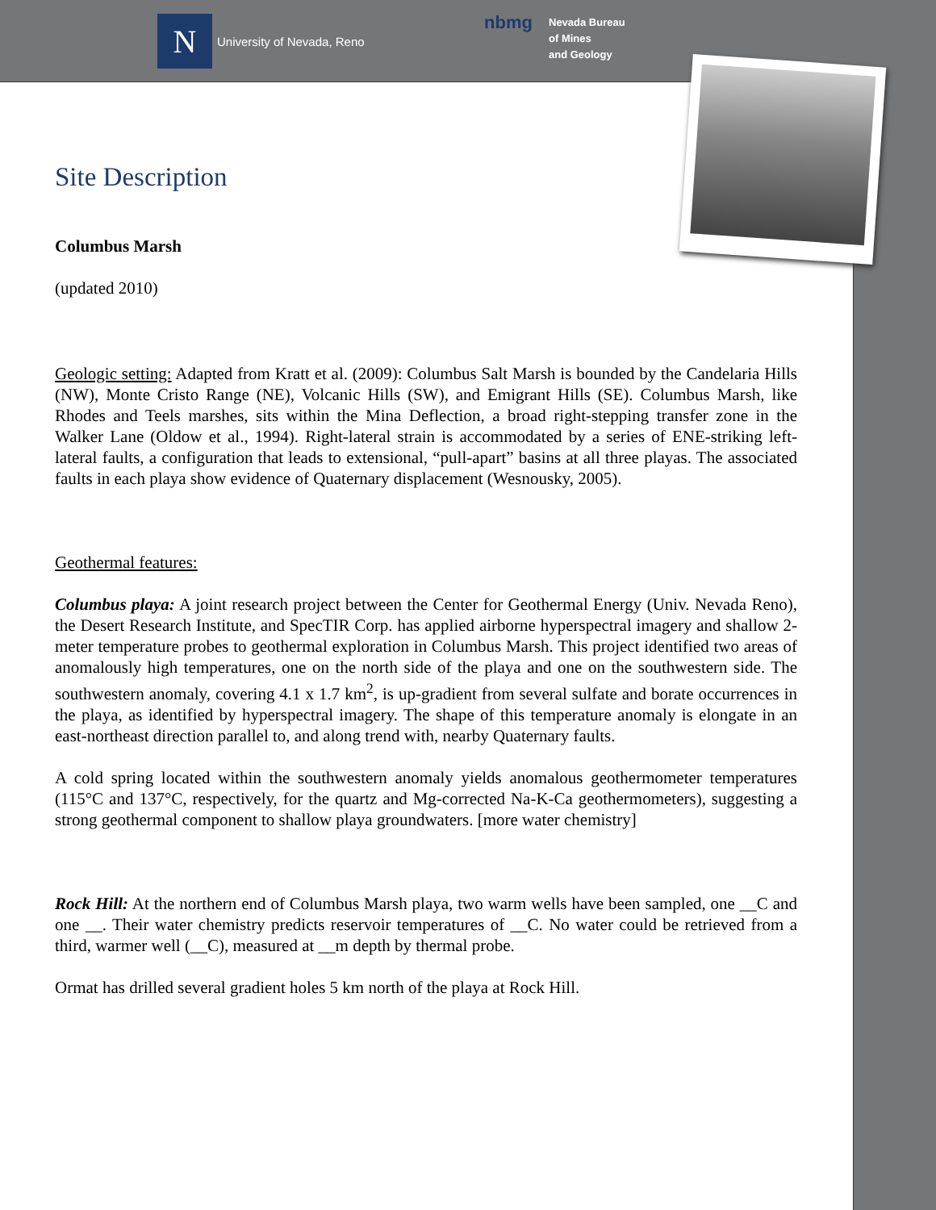N
University of Nevada, Reno
nbmg
Nevada Bureau
of Mines
and Geology
Site Description
Columbus Marsh
(updated 2010)
Geologic setting: Adapted from Kratt et al. (2009): Columbus Salt Marsh is bounded by the Candelaria Hills (NW), Monte Cristo Range (NE), Volcanic Hills (SW), and Emigrant Hills (SE). Columbus Marsh, like Rhodes and Teels marshes, sits within the Mina Deflection, a broad right-stepping transfer zone in the Walker Lane (Oldow et al., 1994). Right-lateral strain is accommodated by a series of ENE-striking left-lateral faults, a configuration that leads to extensional, “pull-apart” basins at all three playas. The associated faults in each playa show evidence of Quaternary displacement (Wesnousky, 2005).
Geothermal features:
Columbus playa: A joint research project between the Center for Geothermal Energy (Univ. Nevada Reno), the Desert Research Institute, and SpecTIR Corp. has applied airborne hyperspectral imagery and shallow 2-meter temperature probes to geothermal exploration in Columbus Marsh. This project identified two areas of anomalously high temperatures, one on the north side of the playa and one on the southwestern side. The southwestern anomaly, covering 4.1 x 1.7 km<sup>2</sup>, is up-gradient from several sulfate and borate occurrences in the playa, as identified by hyperspectral imagery. The shape of this temperature anomaly is elongate in an east-northeast direction parallel to, and along trend with, nearby Quaternary faults.
A cold spring located within the southwestern anomaly yields anomalous geothermometer temperatures (115°C and 137°C, respectively, for the quartz and Mg-corrected Na-K-Ca geothermometers), suggesting a strong geothermal component to shallow playa groundwaters. [more water chemistry]
Rock Hill: At the northern end of Columbus Marsh playa, two warm wells have been sampled, one __C and one __. Their water chemistry predicts reservoir temperatures of __C. No water could be retrieved from a third, warmer well (__C), measured at __m depth by thermal probe.
Ormat has drilled several gradient holes 5 km north of the playa at Rock Hill.